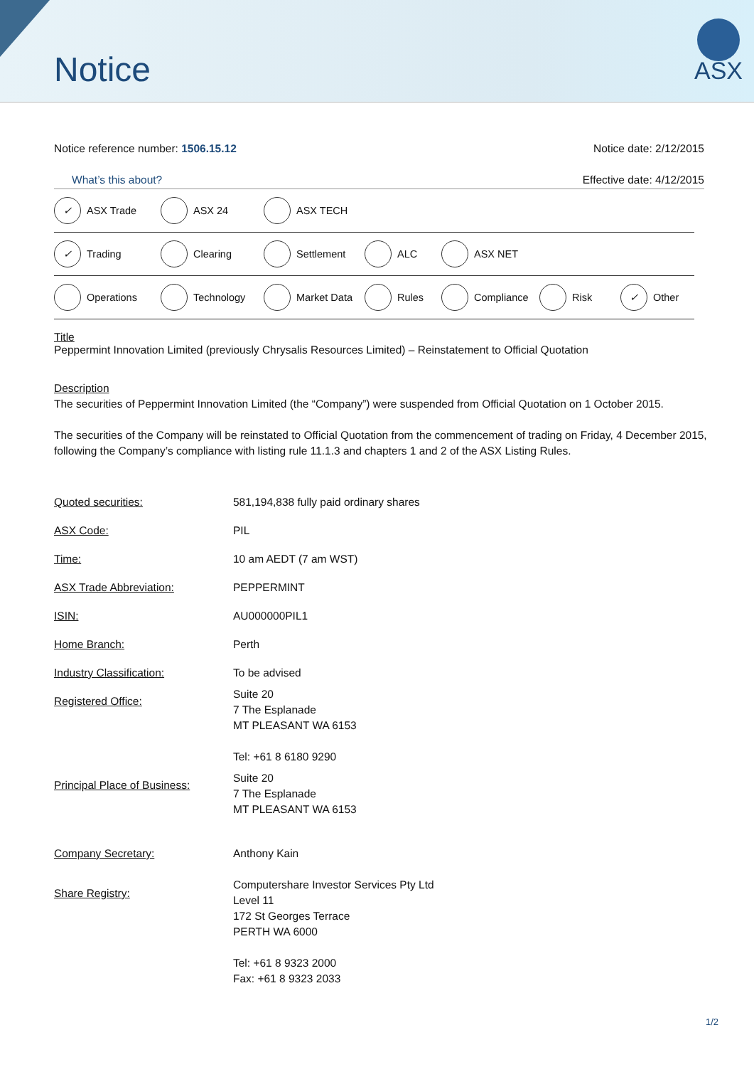Notice
ASX
Notice reference number: 1506.15.12
Notice date: 2/12/2015
What’s this about? Effective date: 4/12/2015
✓ ASX Trade ASX 24 ASX TECH
✓ Trading Clearing Settlement ALC ASX NET
Operations Technology Market Data Rules Compliance Risk ✓ Other
Title
Peppermint Innovation Limited (previously Chrysalis Resources Limited) – Reinstatement to Official Quotation
Description
The securities of Peppermint Innovation Limited (the “Company”) were suspended from Official Quotation on 1 October 2015.
The securities of the Company will be reinstated to Official Quotation from the commencement of trading on Friday, 4 December 2015, following the Company’s compliance with listing rule 11.1.3 and chapters 1 and 2 of the ASX Listing Rules.
| Quoted securities: | 581,194,838 fully paid ordinary shares |
| ASX Code: | PIL |
| Time: | 10 am AEDT (7 am WST) |
| ASX Trade Abbreviation: | PEPPERMINT |
| ISIN: | AU000000PIL1 |
| Home Branch: | Perth |
| Industry Classification: | To be advised |
| Registered Office: | Suite 20 7 The Esplanade MT PLEASANT WA 6153 Tel: +61 8 6180 9290 |
| Principal Place of Business: | Suite 20 7 The Esplanade MT PLEASANT WA 6153 |
| Company Secretary: | Anthony Kain |
| Share Registry: | Computershare Investor Services Pty Ltd Level 11 172 St Georges Terrace PERTH WA 6000 Tel: +61 8 9323 2000 Fax: +61 8 9323 2033 |
1/2